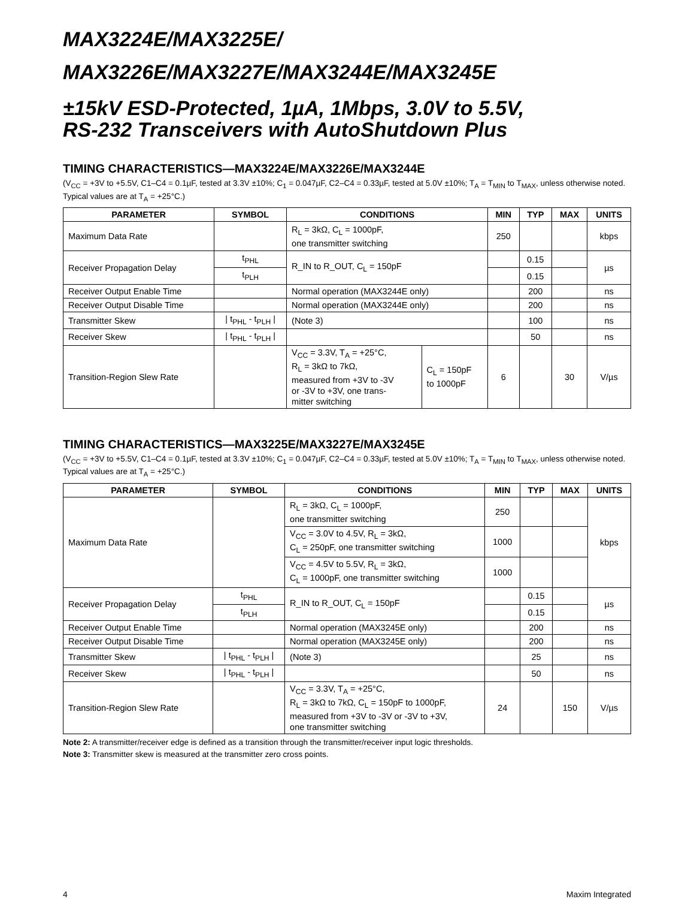MAX3224E/MAX3225E/
MAX3226E/MAX3227E/MAX3244E/MAX3245E
±15kV ESD-Protected, 1µA, 1Mbps, 3.0V to 5.5V,
RS-232 Transceivers with AutoShutdown Plus
TIMING CHARACTERISTICS—MAX3224E/MAX3226E/MAX3244E
(V<sub>CC</sub> = +3V to +5.5V, C1–C4 = 0.1µF, tested at 3.3V ±10%; C<sub>1</sub> = 0.047µF, C2–C4 = 0.33µF, tested at 5.0V ±10%; T<sub>A</sub> = T<sub>MIN</sub> to T<sub>MAX</sub>, unless otherwise noted. Typical values are at T<sub>A</sub> = +25°C.)
| PARAMETER | SYMBOL | CONDITIONS | | MIN | TYP | MAX | UNITS |
| --- | --- | --- | --- | --- | --- | --- | --- |
| Maximum Data Rate | | R<sub>L</sub> = 3kΩ, C<sub>L</sub> = 1000pF, one transmitter switching | | 250 | | | kbps |
| Receiver Propagation Delay | t<sub>PHL</sub> | R_IN to R_OUT, C<sub>L</sub> = 150pF | | | 0.15 | | µs |
| | t<sub>PLH</sub> | | | | 0.15 | | |
| Receiver Output Enable Time | | Normal operation (MAX3244E only) | | | 200 | | ns |
| Receiver Output Disable Time | | Normal operation (MAX3244E only) | | | 200 | | ns |
| Transmitter Skew | / t<sub>PHL</sub> - t<sub>PLH</sub> / | (Note 3) | | | 100 | | ns |
| Receiver Skew | / t<sub>PHL</sub> - t<sub>PLH</sub> / | | | | 50 | | ns |
| Transition-Region Slew Rate | | V<sub>CC</sub> = 3.3V, T<sub>A</sub> = +25°C, R<sub>L</sub> = 3kΩ to 7kΩ, measured from +3V to -3V or -3V to +3V, one trans- mitter switching | C<sub>L</sub> = 150pF to 1000pF | 6 | | 30 | V/µs |
TIMING CHARACTERISTICS—MAX3225E/MAX3227E/MAX3245E
(V<sub>CC</sub> = +3V to +5.5V, C1–C4 = 0.1µF, tested at 3.3V ±10%; C<sub>1</sub> = 0.047µF, C2–C4 = 0.33µF, tested at 5.0V ±10%; T<sub>A</sub> = T<sub>MIN</sub> to T<sub>MAX</sub>, unless otherwise noted. Typical values are at T<sub>A</sub> = +25°C.)
| PARAMETER | SYMBOL | CONDITIONS | MIN | TYP | MAX | UNITS |
| --- | --- | --- | --- | --- | --- | --- |
| Maximum Data Rate | | R<sub>L</sub> = 3kΩ, C<sub>L</sub> = 1000pF, one transmitter switching | 250 | | | kbps |
| | | V<sub>CC</sub> = 3.0V to 4.5V, R<sub>L</sub> = 3kΩ, C<sub>L</sub> = 250pF, one transmitter switching | 1000 | | | |
| | | V<sub>CC</sub> = 4.5V to 5.5V, R<sub>L</sub> = 3kΩ, C<sub>L</sub> = 1000pF, one transmitter switching | 1000 | | | |
| Receiver Propagation Delay | t<sub>PHL</sub> | R_IN to R_OUT, C<sub>L</sub> = 150pF | | 0.15 | | µs |
| | t<sub>PLH</sub> | | | 0.15 | | |
| Receiver Output Enable Time | | Normal operation (MAX3245E only) | | 200 | | ns |
| Receiver Output Disable Time | | Normal operation (MAX3245E only) | | 200 | | ns |
| Transmitter Skew | / t<sub>PHL</sub> - t<sub>PLH</sub> / | (Note 3) | | 25 | | ns |
| Receiver Skew | / t<sub>PHL</sub> - t<sub>PLH</sub> / | | | 50 | | ns |
| Transition-Region Slew Rate | | V<sub>CC</sub> = 3.3V, T<sub>A</sub> = +25°C, R<sub>L</sub> = 3kΩ to 7kΩ, C<sub>L</sub> = 150pF to 1000pF, measured from +3V to -3V or -3V to +3V, one transmitter switching | 24 | | 150 | V/µs |
Note 2: A transmitter/receiver edge is defined as a transition through the transmitter/receiver input logic thresholds.
Note 3: Transmitter skew is measured at the transmitter zero cross points.
4 Maxim Integrated